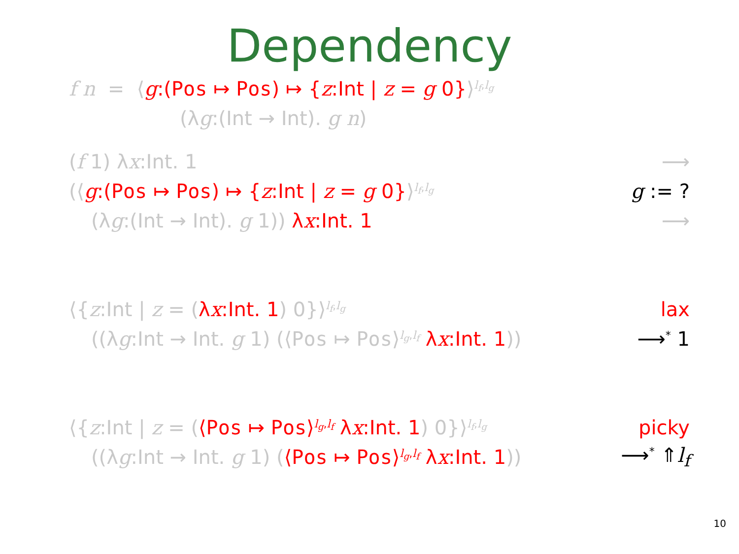Dependency
f n = ⟨g:(Pos ↦ Pos) ↦ {z:Int | z = g 0}⟩<sup>l<sub>f</sub>,l<sub>g</sub></sup>
(λg:(Int → Int). g n)
(f 1) λx:Int. 1 ⟶
(⟨g:(Pos ↦ Pos) ↦ {z:Int | z = g 0}⟩<sup>l<sub>f</sub>,l<sub>g</sub></sup> g := ?
(λg:(Int → Int). g 1)) λx:Int. 1 ⟶
⟨{z:Int | z = (λx:Int. 1) 0}⟩<sup>l<sub>f</sub>,l<sub>g</sub></sup> lax
((λg:Int → Int. g 1) (⟨Pos ↦ Pos⟩<sup>l<sub>g</sub>,l<sub>f</sub></sup> λx:Int. 1)) ⟶<sup>*</sup> 1
⟨{z:Int | z = (⟨Pos ↦ Pos⟩<sup>l<sub>g</sub>,l<sub>f</sub></sup> λx:Int. 1) 0}⟩<sup>l<sub>f</sub>,l<sub>g</sub></sup> picky
((λg:Int → Int. g 1) (⟨Pos ↦ Pos⟩<sup>l<sub>g</sub>,l<sub>f</sub></sup> λx:Int. 1)) ⟶<sup>*</sup> ⇑l<sub>f</sub>
10